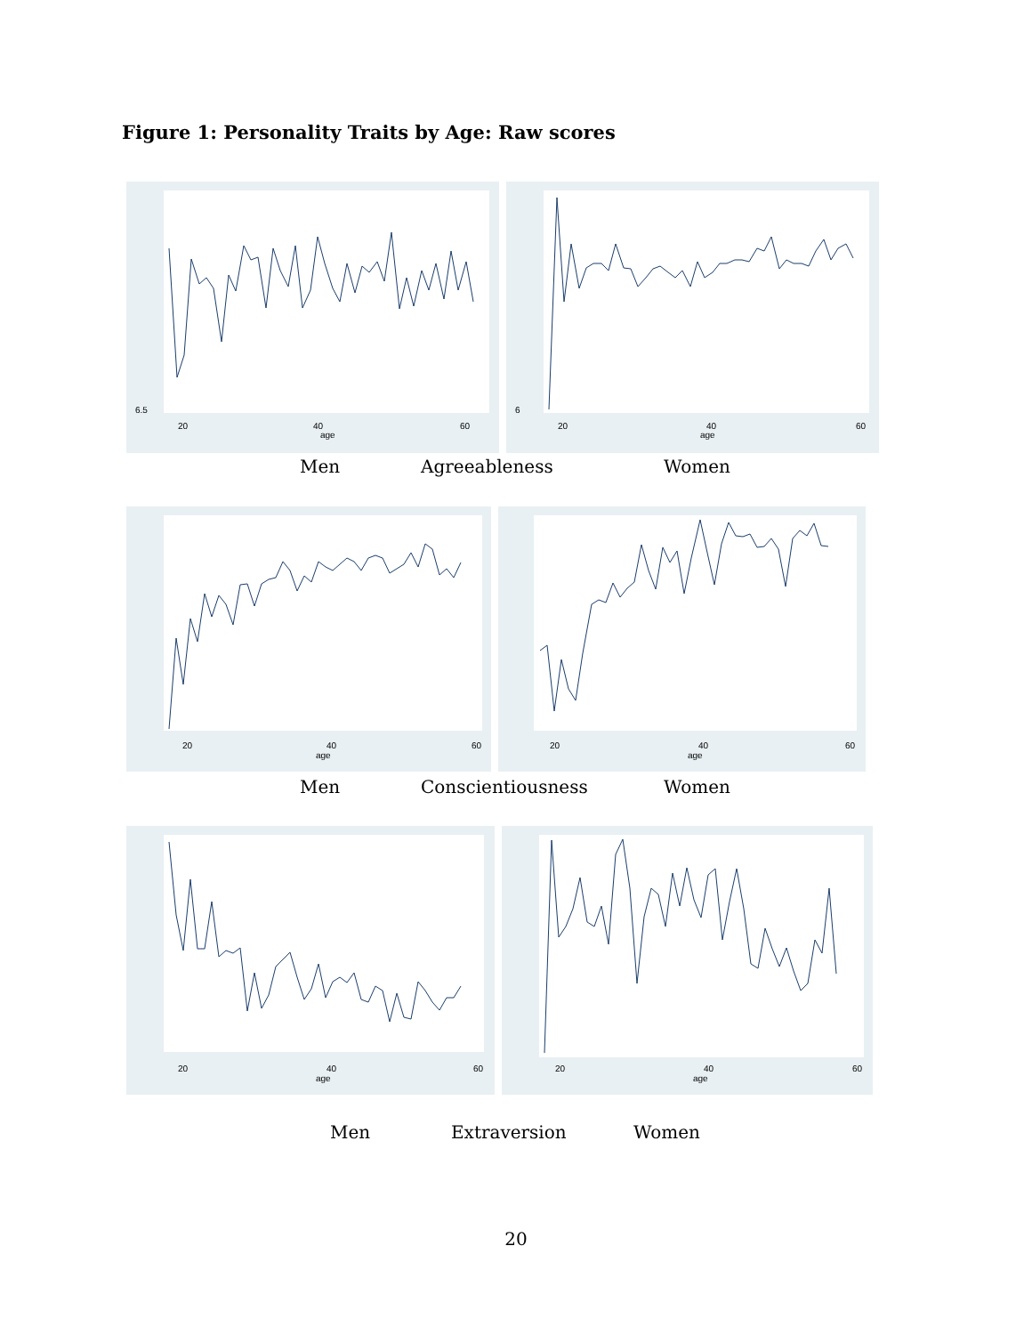Figure 1: Personality Traits by Age: Raw scores
6.5
20
40
age
60
6
20
40
age
60
Men Agreeableness Women
20
40
age
60
20
40
age
60
Men Conscientiousness Women
20
40
age
60
20
40
age
60
Men Extraversion Women
20